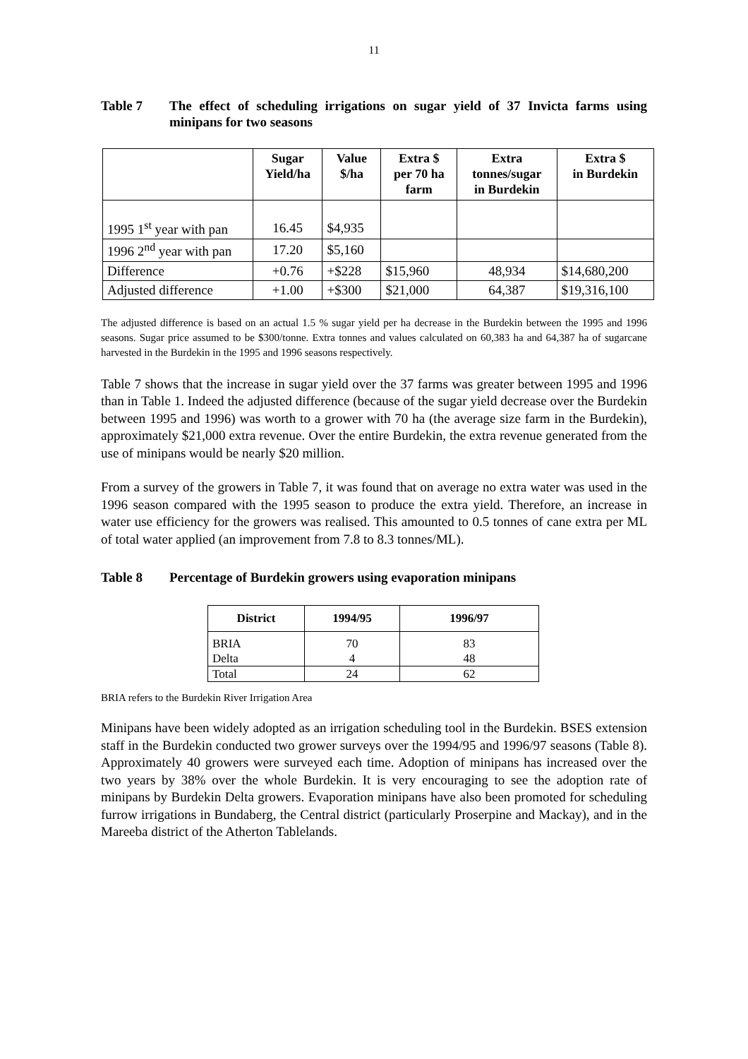11
Table 7 The effect of scheduling irrigations on sugar yield of 37 Invicta farms using minipans for two seasons
| | Sugar Yield/ha | Value $/ha | Extra $ per 70 ha farm | Extra tonnes/sugar in Burdekin | Extra $ in Burdekin |
| --- | --- | --- | --- | --- | --- |
| 1995 1<sup>st</sup> year with pan | 16.45 | $4,935 | | | |
| 1996 2<sup>nd</sup> year with pan | 17.20 | $5,160 | | | |
| Difference | +0.76 | +$228 | $15,960 | 48,934 | $14,680,200 |
| Adjusted difference | +1.00 | +$300 | $21,000 | 64,387 | $19,316,100 |
The adjusted difference is based on an actual 1.5 % sugar yield per ha decrease in the Burdekin between the 1995 and 1996 seasons. Sugar price assumed to be $300/tonne. Extra tonnes and values calculated on 60,383 ha and 64,387 ha of sugarcane harvested in the Burdekin in the 1995 and 1996 seasons respectively.
Table 7 shows that the increase in sugar yield over the 37 farms was greater between 1995 and 1996 than in Table 1. Indeed the adjusted difference (because of the sugar yield decrease over the Burdekin between 1995 and 1996) was worth to a grower with 70 ha (the average size farm in the Burdekin), approximately $21,000 extra revenue. Over the entire Burdekin, the extra revenue generated from the use of minipans would be nearly $20 million.
From a survey of the growers in Table 7, it was found that on average no extra water was used in the 1996 season compared with the 1995 season to produce the extra yield. Therefore, an increase in water use efficiency for the growers was realised. This amounted to 0.5 tonnes of cane extra per ML of total water applied (an improvement from 7.8 to 8.3 tonnes/ML).
Table 8 Percentage of Burdekin growers using evaporation minipans
| District | 1994/95 | 1996/97 |
| --- | --- | --- |
| BRIA Delta | 70 4 | 83 48 |
| Total | 24 | 62 |
BRIA refers to the Burdekin River Irrigation Area
Minipans have been widely adopted as an irrigation scheduling tool in the Burdekin. BSES extension staff in the Burdekin conducted two grower surveys over the 1994/95 and 1996/97 seasons (Table 8). Approximately 40 growers were surveyed each time. Adoption of minipans has increased over the two years by 38% over the whole Burdekin. It is very encouraging to see the adoption rate of minipans by Burdekin Delta growers. Evaporation minipans have also been promoted for scheduling furrow irrigations in Bundaberg, the Central district (particularly Proserpine and Mackay), and in the Mareeba district of the Atherton Tablelands.